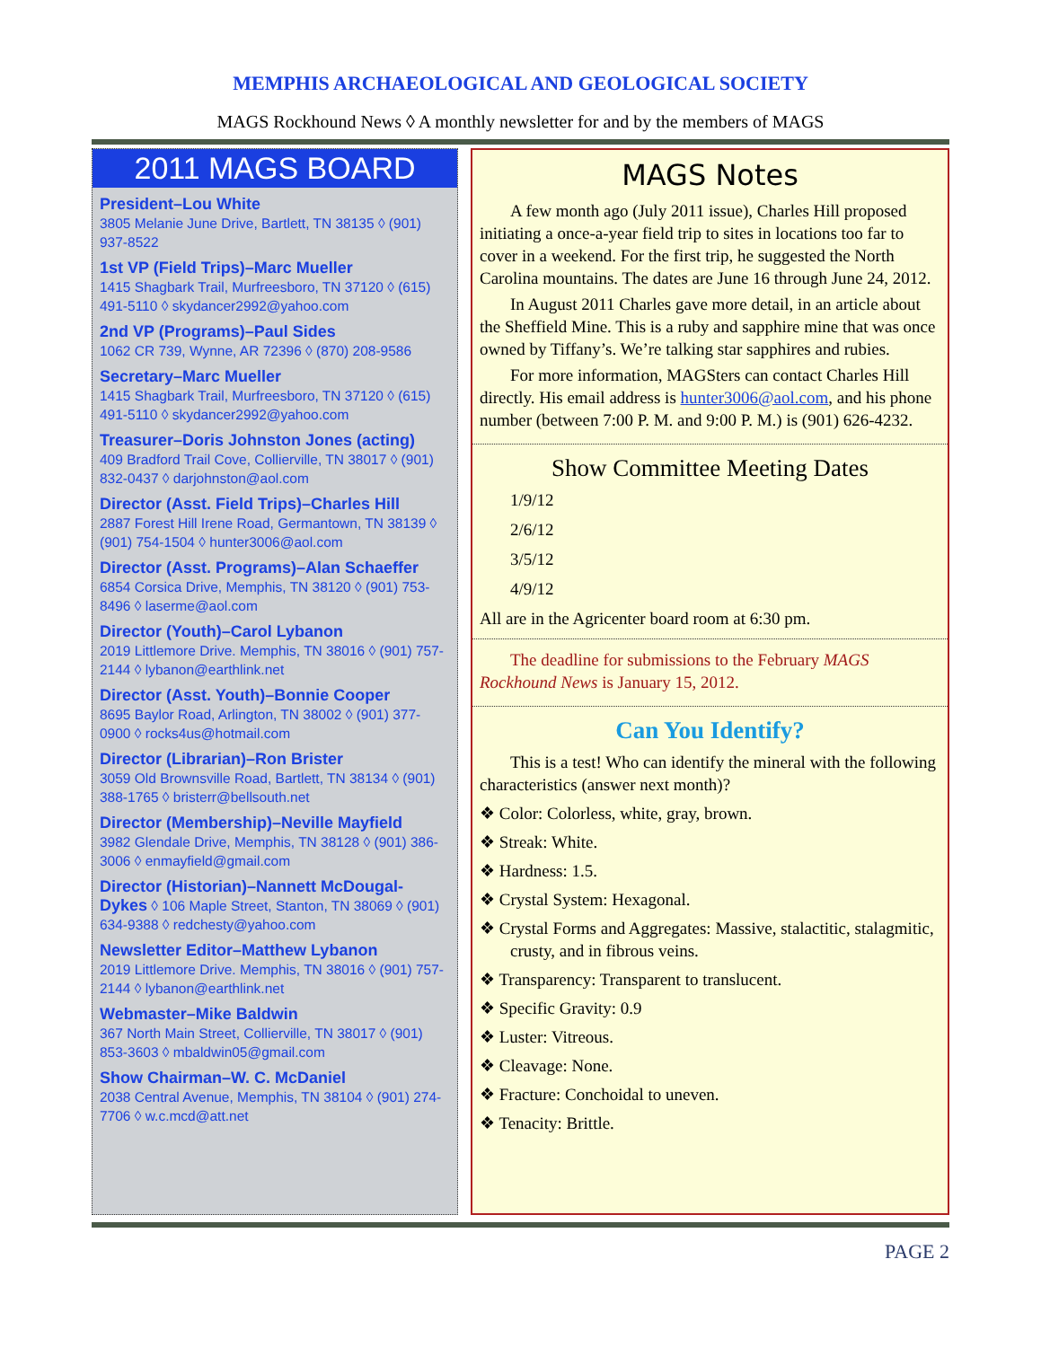MEMPHIS ARCHAEOLOGICAL AND GEOLOGICAL SOCIETY
MAGS Rockhound News ◊ A monthly newsletter for and by the members of MAGS
2011 MAGS BOARD
President–Lou White
3805 Melanie June Drive, Bartlett, TN 38135 ◊ (901) 937-8522
1st VP (Field Trips)–Marc Mueller
1415 Shagbark Trail, Murfreesboro, TN 37120 ◊ (615) 491-5110 ◊ skydancer2992@yahoo.com
2nd VP (Programs)–Paul Sides
1062 CR 739, Wynne, AR 72396 ◊ (870) 208-9586
Secretary–Marc Mueller
1415 Shagbark Trail, Murfreesboro, TN 37120 ◊ (615) 491-5110 ◊ skydancer2992@yahoo.com
Treasurer–Doris Johnston Jones (acting)
409 Bradford Trail Cove, Collierville, TN 38017 ◊ (901) 832-0437 ◊ darjohnston@aol.com
Director (Asst. Field Trips)–Charles Hill
2887 Forest Hill Irene Road, Germantown, TN 38139 ◊ (901) 754-1504 ◊ hunter3006@aol.com
Director (Asst. Programs)–Alan Schaeffer
6854 Corsica Drive, Memphis, TN 38120 ◊ (901) 753-8496 ◊ laserme@aol.com
Director (Youth)–Carol Lybanon
2019 Littlemore Drive. Memphis, TN 38016 ◊ (901) 757-2144 ◊ lybanon@earthlink.net
Director (Asst. Youth)–Bonnie Cooper
8695 Baylor Road, Arlington, TN 38002 ◊ (901) 377-0900 ◊ rocks4us@hotmail.com
Director (Librarian)–Ron Brister
3059 Old Brownsville Road, Bartlett, TN 38134 ◊ (901) 388-1765 ◊ bristerr@bellsouth.net
Director (Membership)–Neville Mayfield
3982 Glendale Drive, Memphis, TN 38128 ◊ (901) 386-3006 ◊ enmayfield@gmail.com
Director (Historian)–Nannett McDougal-Dykes ◊ 106 Maple Street, Stanton, TN 38069 ◊ (901) 634-9388 ◊ redchesty@yahoo.com
Newsletter Editor–Matthew Lybanon
2019 Littlemore Drive. Memphis, TN 38016 ◊ (901) 757-2144 ◊ lybanon@earthlink.net
Webmaster–Mike Baldwin
367 North Main Street, Collierville, TN 38017 ◊ (901) 853-3603 ◊ mbaldwin05@gmail.com
Show Chairman–W. C. McDaniel
2038 Central Avenue, Memphis, TN 38104 ◊ (901) 274-7706 ◊ w.c.mcd@att.net
MAGS Notes
A few month ago (July 2011 issue), Charles Hill proposed initiating a once-a-year field trip to sites in locations too far to cover in a weekend. For the first trip, he suggested the North Carolina mountains. The dates are June 16 through June 24, 2012.
In August 2011 Charles gave more detail, in an article about the Sheffield Mine. This is a ruby and sapphire mine that was once owned by Tiffany’s. We’re talking star sapphires and rubies.
For more information, MAGSters can contact Charles Hill directly. His email address is hunter3006@aol.com, and his phone number (between 7:00 P. M. and 9:00 P. M.) is (901) 626-4232.
Show Committee Meeting Dates
1/9/12
2/6/12
3/5/12
4/9/12
All are in the Agricenter board room at 6:30 pm.
The deadline for submissions to the February MAGS Rockhound News is January 15, 2012.
Can You Identify?
This is a test! Who can identify the mineral with the following characteristics (answer next month)?
❖ Color: Colorless, white, gray, brown.
❖ Streak: White.
❖ Hardness: 1.5.
❖ Crystal System: Hexagonal.
❖ Crystal Forms and Aggregates: Massive, stalactitic, stalagmitic, crusty, and in fibrous veins.
❖ Transparency: Transparent to translucent.
❖ Specific Gravity: 0.9
❖ Luster: Vitreous.
❖ Cleavage: None.
❖ Fracture: Conchoidal to uneven.
❖ Tenacity: Brittle.
PAGE 2